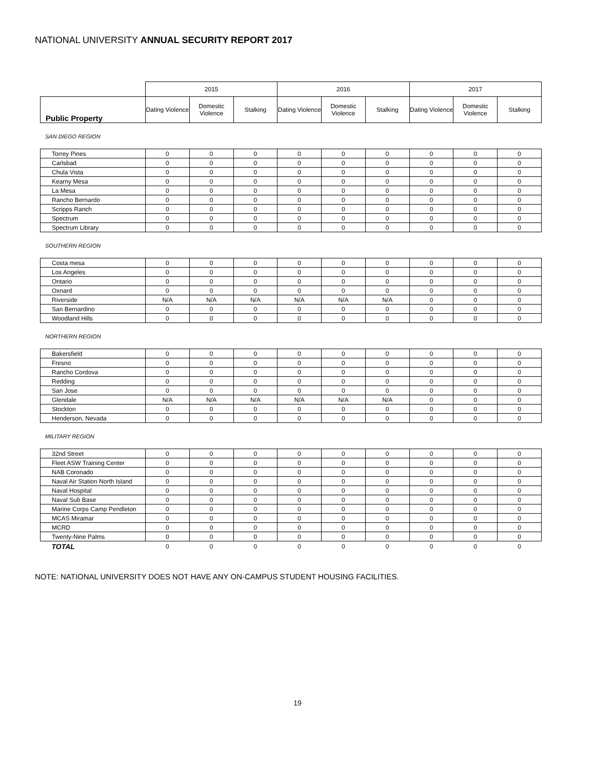NATIONAL UNIVERSITY ANNUAL SECURITY REPORT 2017
| | 2015 | | | 2016 | | | 2017 | | |
| --- | --- | --- | --- | --- | --- | --- | --- | --- | --- |
| Public Property | Dating Violence | Domestic Violence | Stalking | Dating Violence | Domestic Violence | Stalking | Dating Violence | Domestic Violence | Stalking |
SAN DIEGO REGION
| Torrey Pines | 0 | 0 | 0 | 0 | 0 | 0 | 0 | 0 | 0 |
| Carlsbad | 0 | 0 | 0 | 0 | 0 | 0 | 0 | 0 | 0 |
| Chula Vista | 0 | 0 | 0 | 0 | 0 | 0 | 0 | 0 | 0 |
| Kearny Mesa | 0 | 0 | 0 | 0 | 0 | 0 | 0 | 0 | 0 |
| La Mesa | 0 | 0 | 0 | 0 | 0 | 0 | 0 | 0 | 0 |
| Rancho Bernardo | 0 | 0 | 0 | 0 | 0 | 0 | 0 | 0 | 0 |
| Scripps Ranch | 0 | 0 | 0 | 0 | 0 | 0 | 0 | 0 | 0 |
| Spectrum | 0 | 0 | 0 | 0 | 0 | 0 | 0 | 0 | 0 |
| Spectrum Library | 0 | 0 | 0 | 0 | 0 | 0 | 0 | 0 | 0 |
SOUTHERN REGION
| Costa mesa | 0 | 0 | 0 | 0 | 0 | 0 | 0 | 0 | 0 |
| Los Angeles | 0 | 0 | 0 | 0 | 0 | 0 | 0 | 0 | 0 |
| Ontario | 0 | 0 | 0 | 0 | 0 | 0 | 0 | 0 | 0 |
| Oxnard | 0 | 0 | 0 | 0 | 0 | 0 | 0 | 0 | 0 |
| Riverside | N/A | N/A | N/A | N/A | N/A | N/A | 0 | 0 | 0 |
| San Bernardino | 0 | 0 | 0 | 0 | 0 | 0 | 0 | 0 | 0 |
| Woodland Hills | 0 | 0 | 0 | 0 | 0 | 0 | 0 | 0 | 0 |
NORTHERN REGION
| Bakersfield | 0 | 0 | 0 | 0 | 0 | 0 | 0 | 0 | 0 |
| Fresno | 0 | 0 | 0 | 0 | 0 | 0 | 0 | 0 | 0 |
| Rancho Cordova | 0 | 0 | 0 | 0 | 0 | 0 | 0 | 0 | 0 |
| Redding | 0 | 0 | 0 | 0 | 0 | 0 | 0 | 0 | 0 |
| San Jose | 0 | 0 | 0 | 0 | 0 | 0 | 0 | 0 | 0 |
| Glendale | N/A | N/A | N/A | N/A | N/A | N/A | 0 | 0 | 0 |
| Stockton | 0 | 0 | 0 | 0 | 0 | 0 | 0 | 0 | 0 |
| Henderson, Nevada | 0 | 0 | 0 | 0 | 0 | 0 | 0 | 0 | 0 |
MILITARY REGION
| 32nd Street | 0 | 0 | 0 | 0 | 0 | 0 | 0 | 0 | 0 |
| Fleet ASW Training Center | 0 | 0 | 0 | 0 | 0 | 0 | 0 | 0 | 0 |
| NAB Coronado | 0 | 0 | 0 | 0 | 0 | 0 | 0 | 0 | 0 |
| Naval Air Station North Island | 0 | 0 | 0 | 0 | 0 | 0 | 0 | 0 | 0 |
| Naval Hospital | 0 | 0 | 0 | 0 | 0 | 0 | 0 | 0 | 0 |
| Naval Sub Base | 0 | 0 | 0 | 0 | 0 | 0 | 0 | 0 | 0 |
| Marine Corps Camp Pendleton | 0 | 0 | 0 | 0 | 0 | 0 | 0 | 0 | 0 |
| MCAS Miramar | 0 | 0 | 0 | 0 | 0 | 0 | 0 | 0 | 0 |
| MCRD | 0 | 0 | 0 | 0 | 0 | 0 | 0 | 0 | 0 |
| Twenty-Nine Palms | 0 | 0 | 0 | 0 | 0 | 0 | 0 | 0 | 0 |
| TOTAL | 0 | 0 | 0 | 0 | 0 | 0 | 0 | 0 | 0 |
NOTE: NATIONAL UNIVERSITY DOES NOT HAVE ANY ON-CAMPUS STUDENT HOUSING FACILITIES.
19